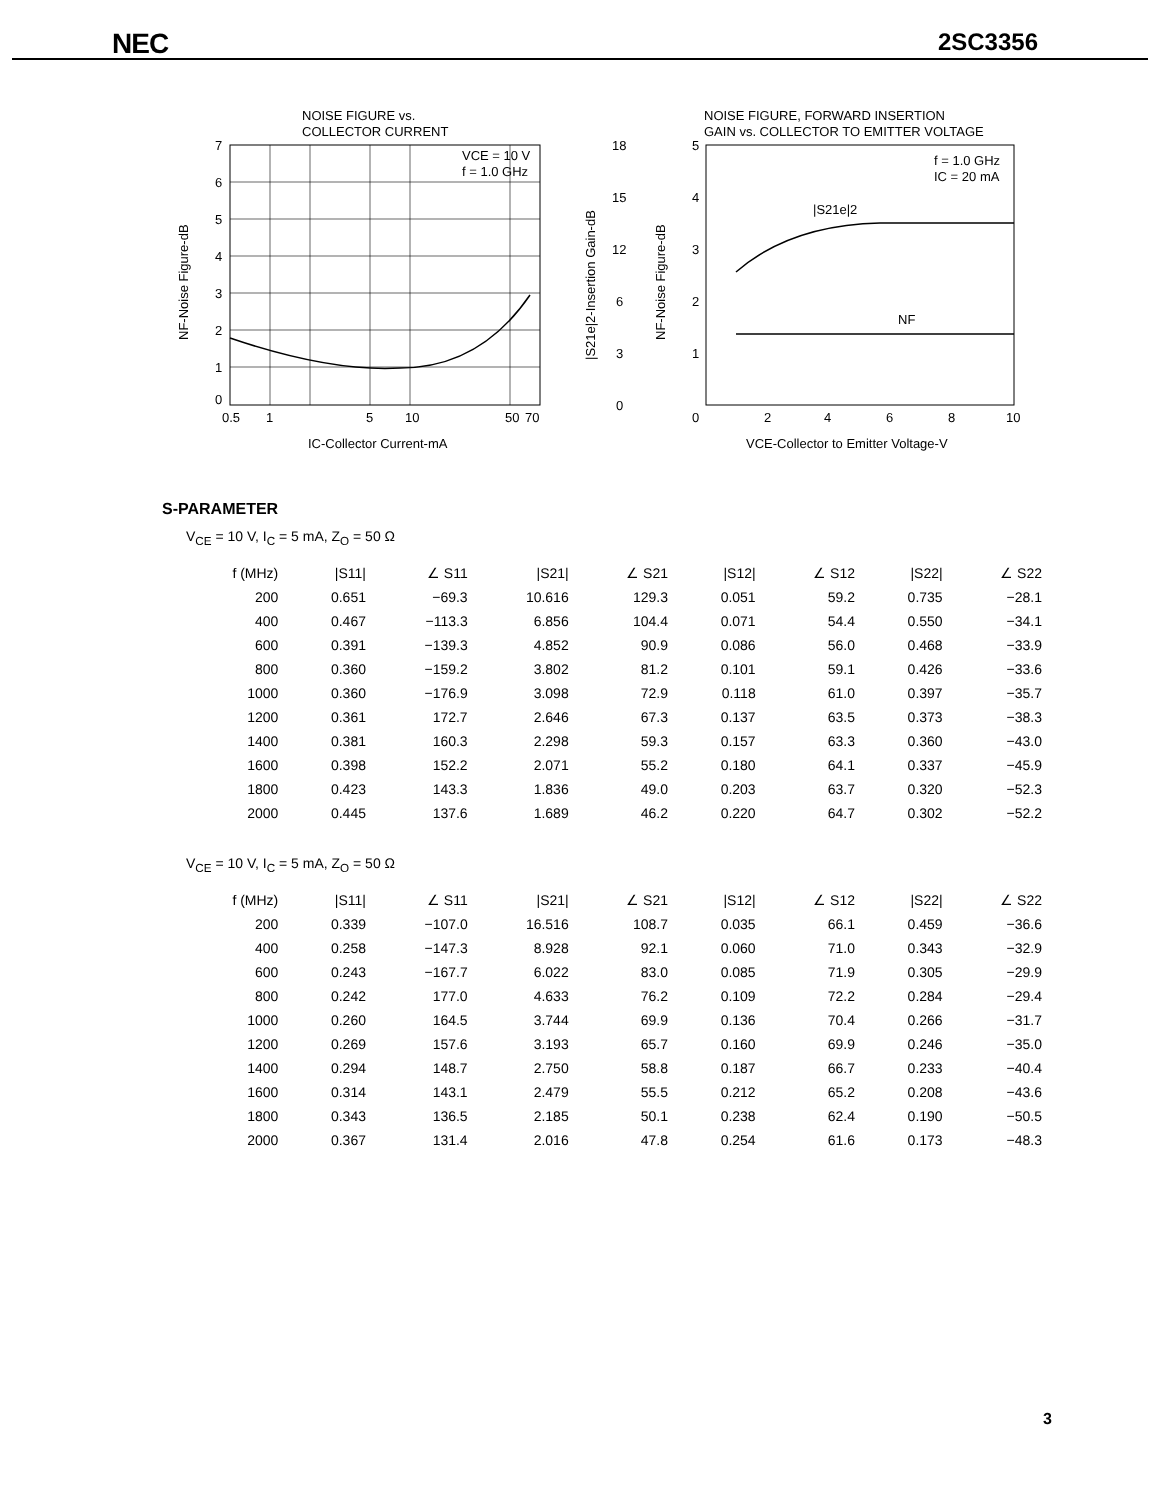NEC 2SC3356
NOISE FIGURE vs.
COLLECTOR CURRENT
VCE = 10 V
f = 1.0 GHz
7
6
5
4
3
2
1
0
0.5
1
5
10
50
70
IC-Collector Current-mA
NF-Noise Figure-dB
|S21e|2-Insertion Gain-dB
NF-Noise Figure-dB
18
15
12
6
3
0
NOISE FIGURE, FORWARD INSERTION
GAIN vs. COLLECTOR TO EMITTER VOLTAGE
5
4
3
2
1
0
2
4
6
8
10
|S21e|2
NF
f = 1.0 GHz
IC = 20 mA
VCE-Collector to Emitter Voltage-V
S-PARAMETER
V<sub>CE</sub> = 10 V, I<sub>C</sub> = 5 mA, Z<sub>O</sub> = 50 Ω
| f (MHz) | /S11/ | ∠ S11 | /S21/ | ∠ S21 | /S12/ | ∠ S12 | /S22/ | ∠ S22 |
| --- | --- | --- | --- | --- | --- | --- | --- | --- |
| 200 | 0.651 | −69.3 | 10.616 | 129.3 | 0.051 | 59.2 | 0.735 | −28.1 |
| 400 | 0.467 | −113.3 | 6.856 | 104.4 | 0.071 | 54.4 | 0.550 | −34.1 |
| 600 | 0.391 | −139.3 | 4.852 | 90.9 | 0.086 | 56.0 | 0.468 | −33.9 |
| 800 | 0.360 | −159.2 | 3.802 | 81.2 | 0.101 | 59.1 | 0.426 | −33.6 |
| 1000 | 0.360 | −176.9 | 3.098 | 72.9 | 0.118 | 61.0 | 0.397 | −35.7 |
| 1200 | 0.361 | 172.7 | 2.646 | 67.3 | 0.137 | 63.5 | 0.373 | −38.3 |
| 1400 | 0.381 | 160.3 | 2.298 | 59.3 | 0.157 | 63.3 | 0.360 | −43.0 |
| 1600 | 0.398 | 152.2 | 2.071 | 55.2 | 0.180 | 64.1 | 0.337 | −45.9 |
| 1800 | 0.423 | 143.3 | 1.836 | 49.0 | 0.203 | 63.7 | 0.320 | −52.3 |
| 2000 | 0.445 | 137.6 | 1.689 | 46.2 | 0.220 | 64.7 | 0.302 | −52.2 |
V<sub>CE</sub> = 10 V, I<sub>C</sub> = 5 mA, Z<sub>O</sub> = 50 Ω
| f (MHz) | /S11/ | ∠ S11 | /S21/ | ∠ S21 | /S12/ | ∠ S12 | /S22/ | ∠ S22 |
| --- | --- | --- | --- | --- | --- | --- | --- | --- |
| 200 | 0.339 | −107.0 | 16.516 | 108.7 | 0.035 | 66.1 | 0.459 | −36.6 |
| 400 | 0.258 | −147.3 | 8.928 | 92.1 | 0.060 | 71.0 | 0.343 | −32.9 |
| 600 | 0.243 | −167.7 | 6.022 | 83.0 | 0.085 | 71.9 | 0.305 | −29.9 |
| 800 | 0.242 | 177.0 | 4.633 | 76.2 | 0.109 | 72.2 | 0.284 | −29.4 |
| 1000 | 0.260 | 164.5 | 3.744 | 69.9 | 0.136 | 70.4 | 0.266 | −31.7 |
| 1200 | 0.269 | 157.6 | 3.193 | 65.7 | 0.160 | 69.9 | 0.246 | −35.0 |
| 1400 | 0.294 | 148.7 | 2.750 | 58.8 | 0.187 | 66.7 | 0.233 | −40.4 |
| 1600 | 0.314 | 143.1 | 2.479 | 55.5 | 0.212 | 65.2 | 0.208 | −43.6 |
| 1800 | 0.343 | 136.5 | 2.185 | 50.1 | 0.238 | 62.4 | 0.190 | −50.5 |
| 2000 | 0.367 | 131.4 | 2.016 | 47.8 | 0.254 | 61.6 | 0.173 | −48.3 |
3